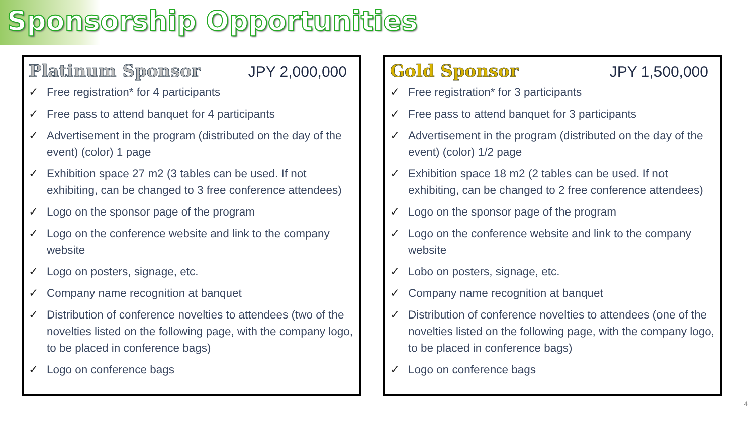Sponsorship Opportunities
Platinum Sponsor JPY 2,000,000
✓ Free registration* for 4 participants
✓ Free pass to attend banquet for 4 participants
✓ Advertisement in the program (distributed on the day of the event) (color) 1 page
✓ Exhibition space 27 m2 (3 tables can be used. If not exhibiting, can be changed to 3 free conference attendees)
✓ Logo on the sponsor page of the program
✓ Logo on the conference website and link to the company website
✓ Logo on posters, signage, etc.
✓ Company name recognition at banquet
✓ Distribution of conference novelties to attendees (two of the novelties listed on the following page, with the company logo, to be placed in conference bags)
✓ Logo on conference bags
Gold Sponsor JPY 1,500,000
✓ Free registration* for 3 participants
✓ Free pass to attend banquet for 3 participants
✓ Advertisement in the program (distributed on the day of the event) (color) 1/2 page
✓ Exhibition space 18 m2 (2 tables can be used. If not exhibiting, can be changed to 2 free conference attendees)
✓ Logo on the sponsor page of the program
✓ Logo on the conference website and link to the company website
✓ Lobo on posters, signage, etc.
✓ Company name recognition at banquet
✓ Distribution of conference novelties to attendees (one of the novelties listed on the following page, with the company logo, to be placed in conference bags)
✓ Logo on conference bags
4